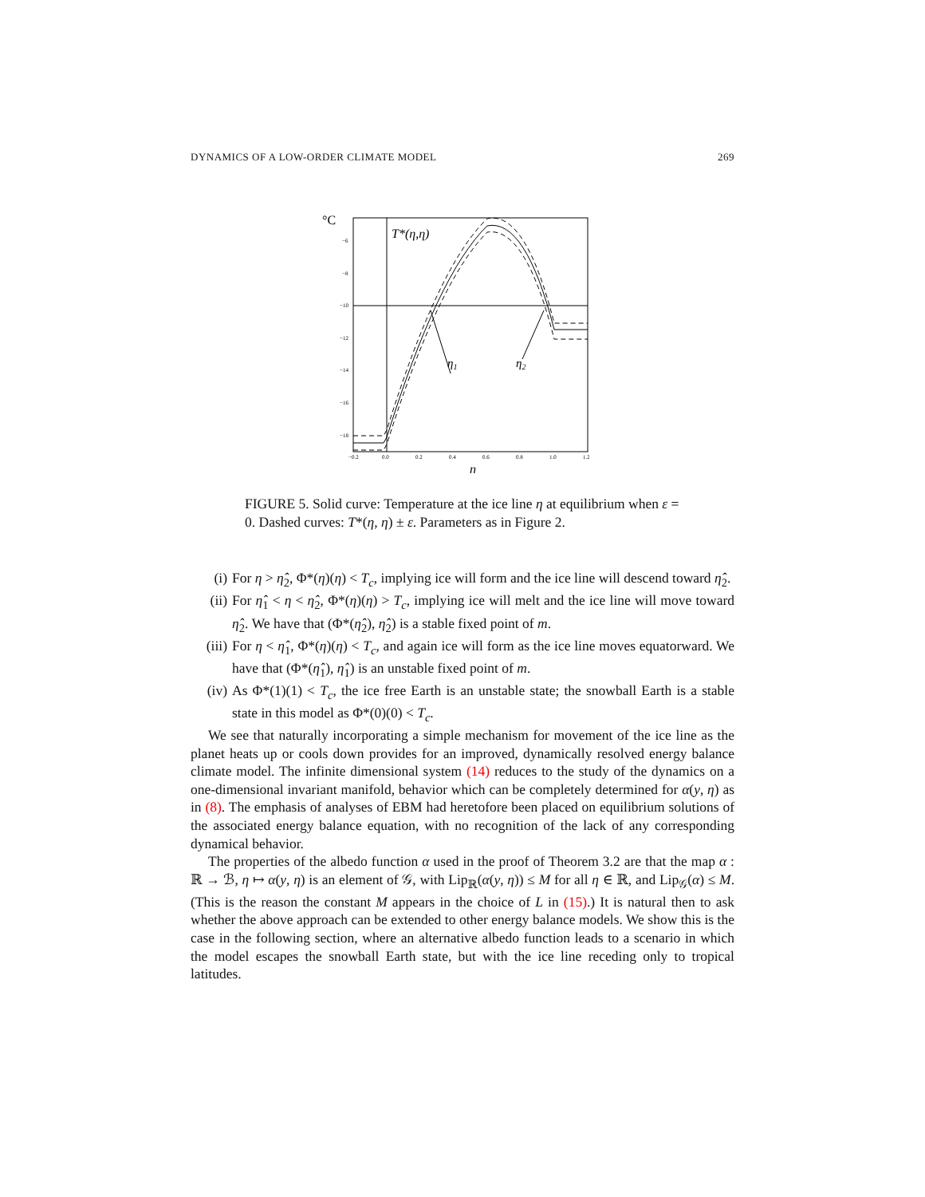DYNAMICS OF A LOW-ORDER CLIMATE MODEL 269
°C
T*(η,η)
−6
−8
−10
−12
−14
−16
−18
−0.2
0.0
0.2
0.4
0.6
0.8
1.0
1.2
η1
η2
η
FIGURE 5. Solid curve: Temperature at the ice line η at equilibrium when ε = 0. Dashed curves: T*(η, η) ± ε. Parameters as in Figure 2.
(i) For η > η̂<sub>2</sub>, Φ*(η)(η) < T<sub>c</sub>, implying ice will form and the ice line will descend toward η̂<sub>2</sub>.
(ii) For η̂<sub>1</sub> < η < η̂<sub>2</sub>, Φ*(η)(η) > T<sub>c</sub>, implying ice will melt and the ice line will move toward η̂<sub>2</sub>. We have that (Φ*(η̂<sub>2</sub>), η̂<sub>2</sub>) is a stable fixed point of m.
(iii) For η < η̂<sub>1</sub>, Φ*(η)(η) < T<sub>c</sub>, and again ice will form as the ice line moves equatorward. We have that (Φ*(η̂<sub>1</sub>), η̂<sub>1</sub>) is an unstable fixed point of m.
(iv) As Φ*(1)(1) < T<sub>c</sub>, the ice free Earth is an unstable state; the snowball Earth is a stable state in this model as Φ*(0)(0) < T<sub>c</sub>.
We see that naturally incorporating a simple mechanism for movement of the ice line as the planet heats up or cools down provides for an improved, dynamically resolved energy balance climate model. The infinite dimensional system (14) reduces to the study of the dynamics on a one-dimensional invariant manifold, behavior which can be completely determined for α(y, η) as in (8). The emphasis of analyses of EBM had heretofore been placed on equilibrium solutions of the associated energy balance equation, with no recognition of the lack of any corresponding dynamical behavior.
The properties of the albedo function α used in the proof of Theorem 3.2 are that the map α : ℝ → ℬ, η ↦ α(y, η) is an element of 𝒢, with Lip<sub>ℝ</sub>(α(y, η)) ≤ M for all η ∈ ℝ, and Lip<sub>𝒢</sub>(α) ≤ M. (This is the reason the constant M appears in the choice of L in (15).) It is natural then to ask whether the above approach can be extended to other energy balance models. We show this is the case in the following section, where an alternative albedo function leads to a scenario in which the model escapes the snowball Earth state, but with the ice line receding only to tropical latitudes.